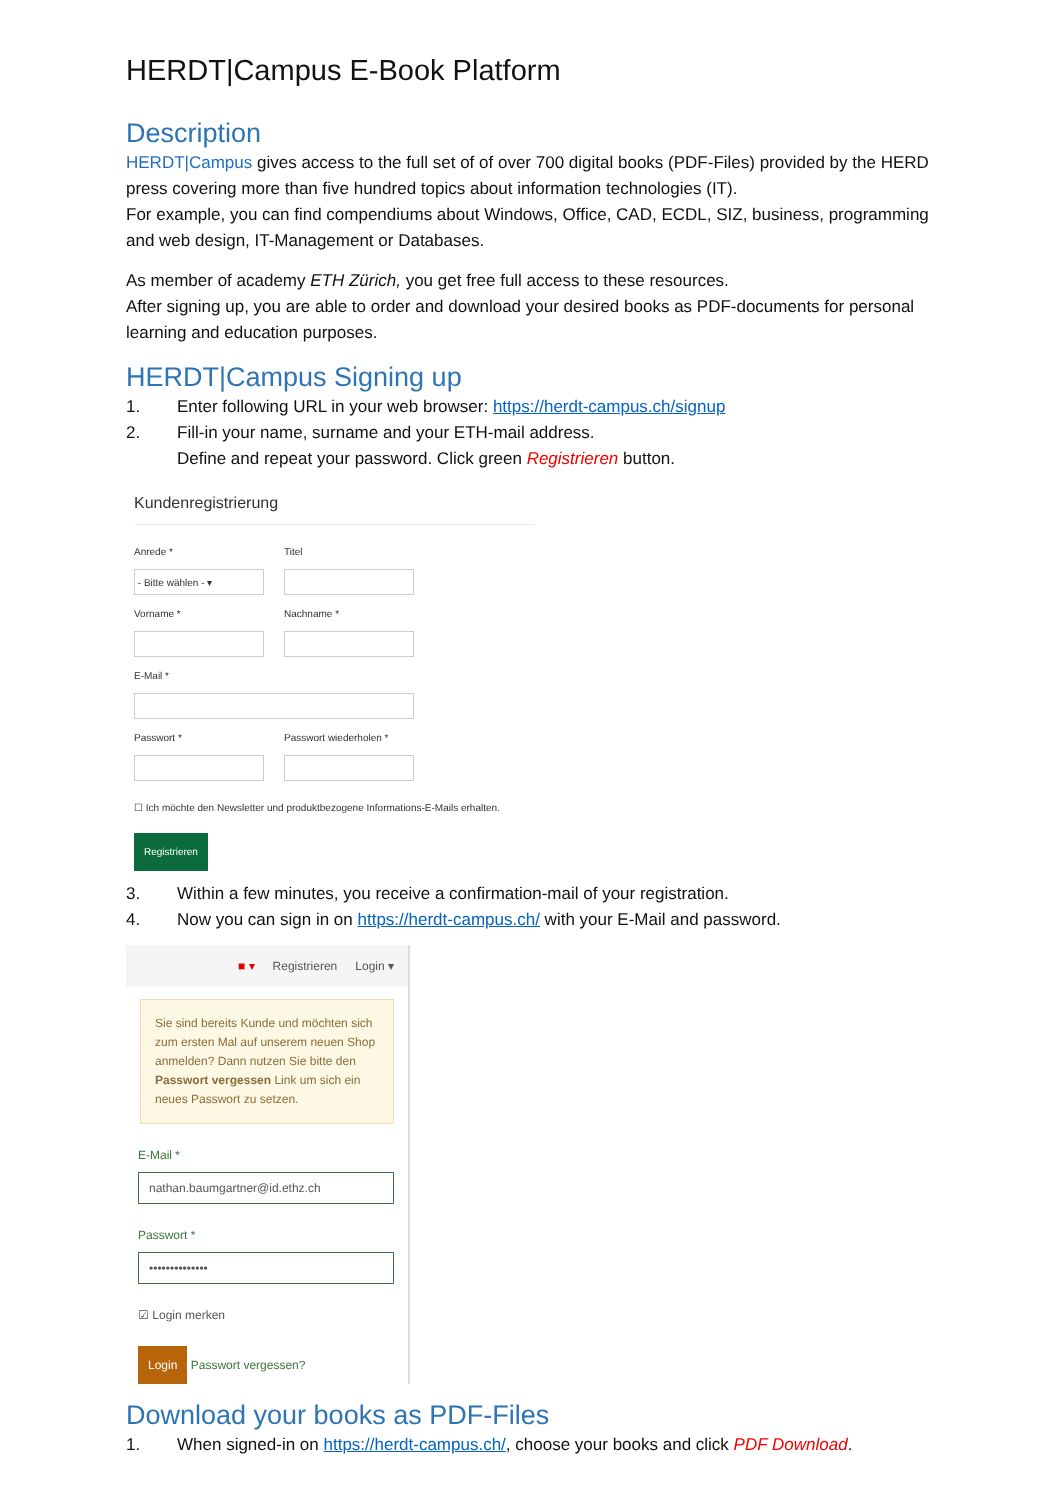HERDT|Campus E-Book Platform
Description
HERDT|Campus gives access to the full set of of over 700 digital books (PDF-Files) provided by the HERD press covering more than five hundred topics about information technologies (IT).
For example, you can find compendiums about Windows, Office, CAD, ECDL, SIZ, business, programming and web design, IT-Management or Databases.
As member of academy ETH Zürich, you get free full access to these resources.
After signing up, you are able to order and download your desired books as PDF-documents for personal learning and education purposes.
HERDT|Campus Signing up
1. Enter following URL in your web browser: https://herdt-campus.ch/signup
2. Fill-in your name, surname and your ETH-mail address.
Define and repeat your password. Click green Registrieren button.
Kundenregistrierung
Anrede *
- Bitte wählen - ▾
Titel
Vorname * Nachname *
E-Mail *
Passwort * Passwort wiederholen *
☐ Ich möchte den Newsletter und produktbezogene Informations-E-Mails erhalten.
Registrieren
3. Within a few minutes, you receive a confirmation-mail of your registration.
4. Now you can sign in on https://herdt-campus.ch/ with your E-Mail and password.
■ ▾ Registrieren Login ▾
Sie sind bereits Kunde und möchten sich zum ersten Mal auf unserem neuen Shop anmelden? Dann nutzen Sie bitte den Passwort vergessen Link um sich ein neues Passwort zu setzen.
E-Mail *
nathan.baumgartner@id.ethz.ch
Passwort *
••••••••••••••
☑ Login merken
Login Passwort vergessen?
Download your books as PDF-Files
1. When signed-in on https://herdt-campus.ch/, choose your books and click PDF Download.